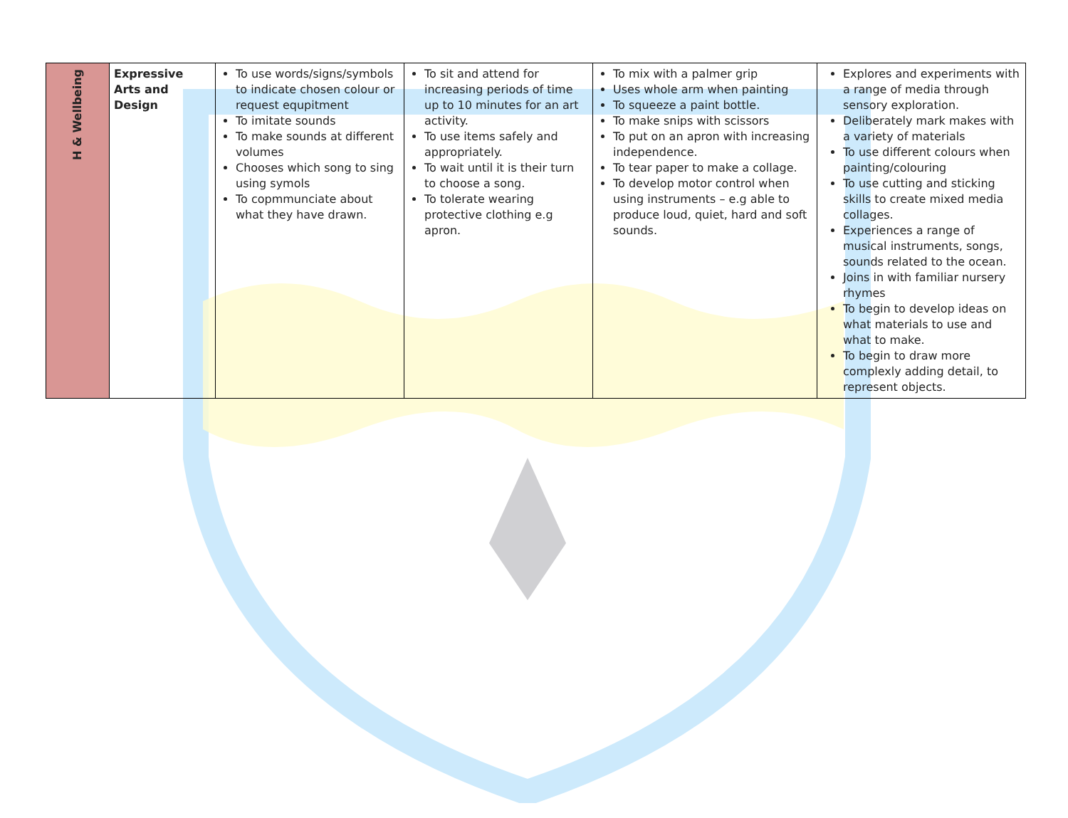| H & Wellbeing | Expressive Arts and Design | To use words/signs/symbols to indicate chosen colour or request equpitment To imitate sounds To make sounds at different volumes Chooses which song to sing using symols To copmmunciate about what they have drawn. | To sit and attend for increasing periods of time up to 10 minutes for an art activity. To use items safely and appropriately. To wait until it is their turn to choose a song. To tolerate wearing protective clothing e.g apron. | To mix with a palmer grip Uses whole arm when painting To squeeze a paint bottle. To make snips with scissors To put on an apron with increasing independence. To tear paper to make a collage. To develop motor control when using instruments – e.g able to produce loud, quiet, hard and soft sounds. | Explores and experiments with a range of media through sensory exploration. Deliberately mark makes with a variety of materials To use different colours when painting/colouring To use cutting and sticking skills to create mixed media collages. Experiences a range of musical instruments, songs, sounds related to the ocean. Joins in with familiar nursery rhymes To begin to develop ideas on what materials to use and what to make. To begin to draw more complexly adding detail, to represent objects. |